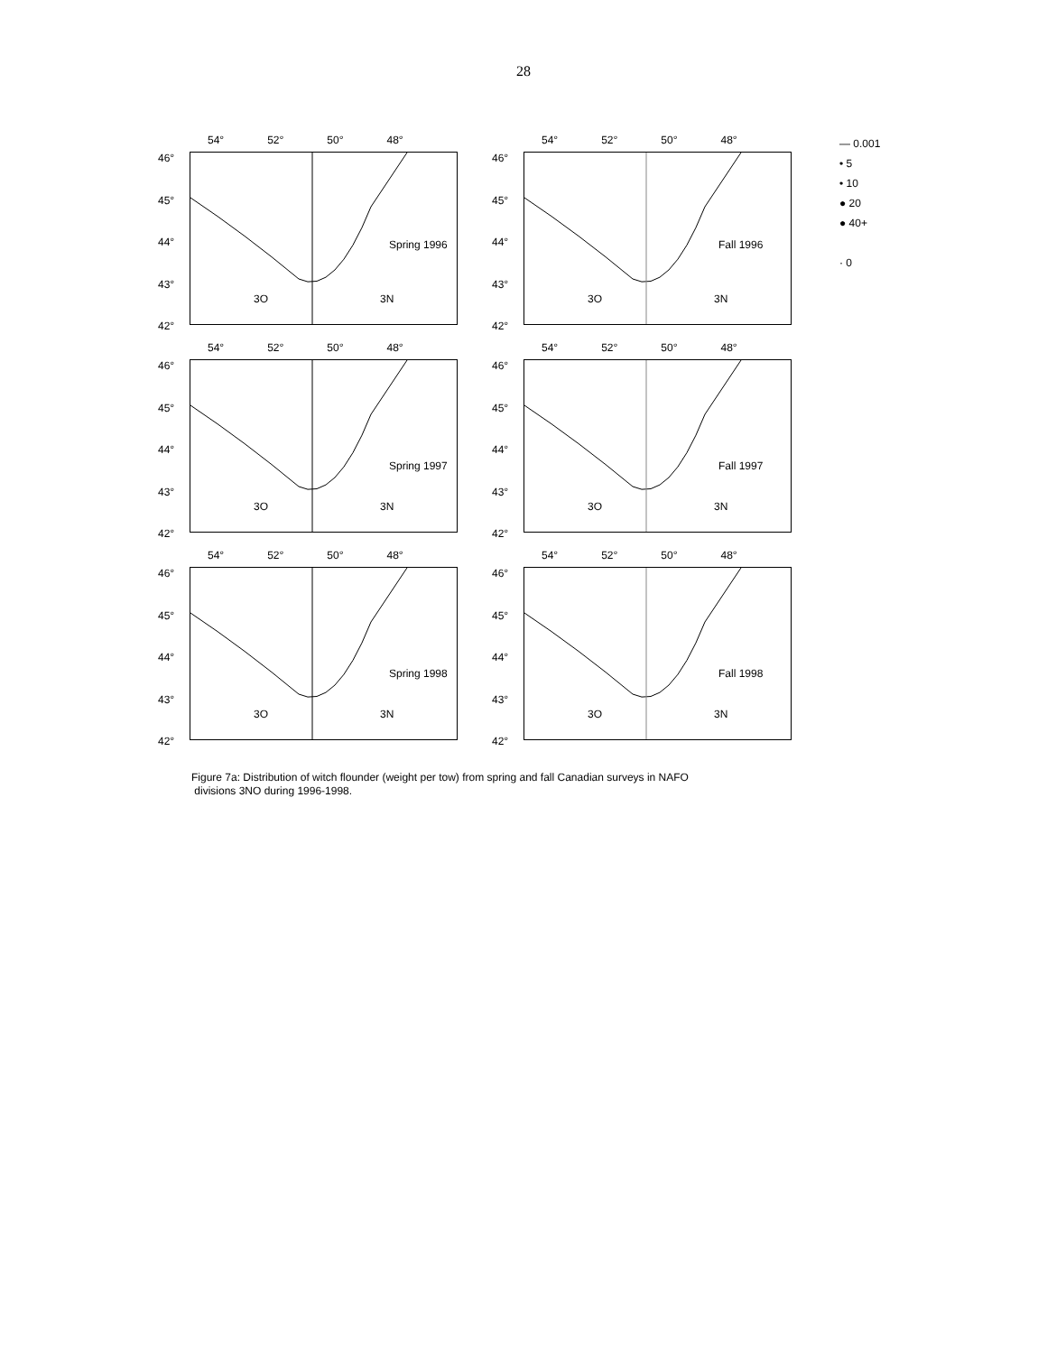28
54° 52° 50° 48°
46°
45°
44°
43°
42°
Spring 1996
3O 3N
54° 52° 50° 48°
46°
45°
44°
43°
42°
Fall 1996
3O 3N
54° 52° 50° 48°
46°
45°
44°
43°
42°
Spring 1997
3O 3N
54° 52° 50° 48°
46°
45°
44°
43°
42°
Fall 1997
3O 3N
54° 52° 50° 48°
46°
45°
44°
43°
42°
Spring 1998
3O 3N
54° 52° 50° 48°
46°
45°
44°
43°
42°
Fall 1998
3O 3N
— 0.001
• 5
• 10
● 20
● 40+
· 0
Figure 7a: Distribution of witch flounder (weight per tow) from spring and fall Canadian surveys in NAFO
divisions 3NO during 1996-1998.